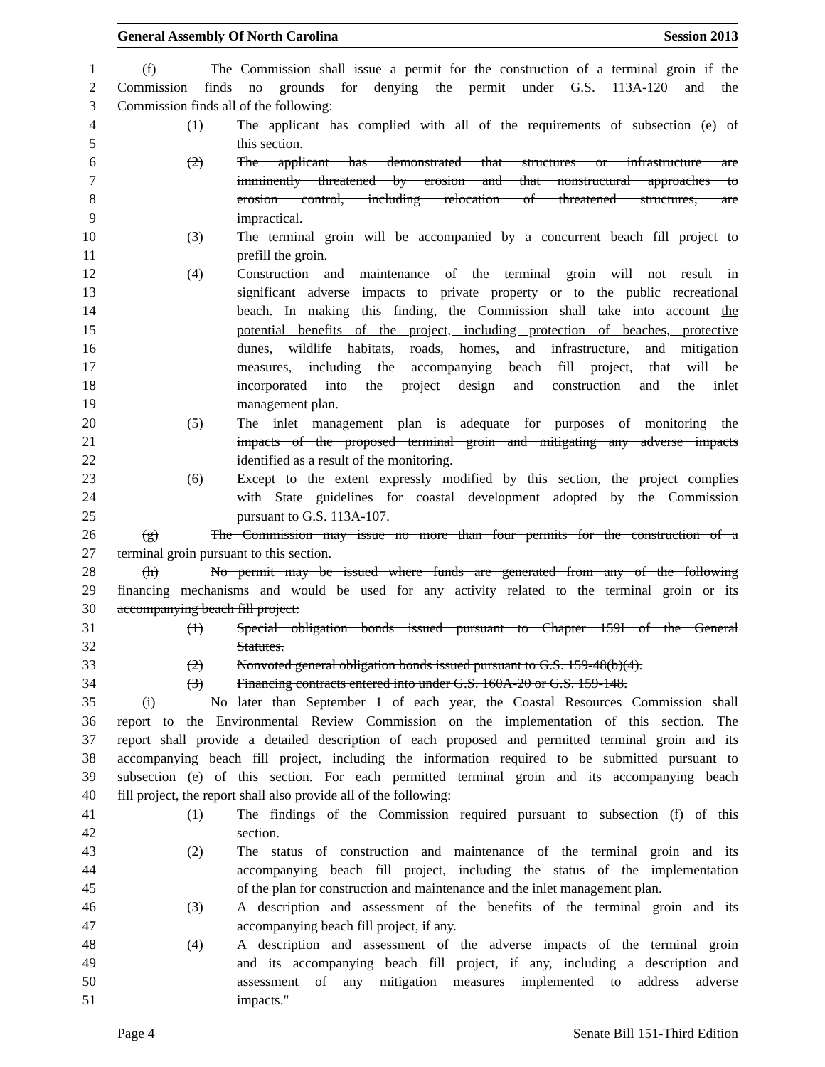General Assembly Of North Carolina Session 2013
1 (f) The Commission shall issue a permit for the construction of a terminal groin if the
2 Commission finds no grounds for denying the permit under G.S. 113A-120 and the
3 Commission finds all of the following:
4 (1) The applicant has complied with all of the requirements of subsection (e) of
5 this section.
6 (2) The applicant has demonstrated that structures or infrastructure are
7 imminently threatened by erosion and that nonstructural approaches to
8 erosion control, including relocation of threatened structures, are
9 impractical.
10 (3) The terminal groin will be accompanied by a concurrent beach fill project to
11 prefill the groin.
12 (4) Construction and maintenance of the terminal groin will not result in
13 significant adverse impacts to private property or to the public recreational
14 beach. In making this finding, the Commission shall take into account the
15 potential benefits of the project, including protection of beaches, protective
16 dunes, wildlife habitats, roads, homes, and infrastructure, and mitigation
17 measures, including the accompanying beach fill project, that will be
18 incorporated into the project design and construction and the inlet
19 management plan.
20 (5) The inlet management plan is adequate for purposes of monitoring the
21 impacts of the proposed terminal groin and mitigating any adverse impacts
22 identified as a result of the monitoring.
23 (6) Except to the extent expressly modified by this section, the project complies
24 with State guidelines for coastal development adopted by the Commission
25 pursuant to G.S. 113A-107.
26 (g) The Commission may issue no more than four permits for the construction of a
27 terminal groin pursuant to this section.
28 (h) No permit may be issued where funds are generated from any of the following
29 financing mechanisms and would be used for any activity related to the terminal groin or its
30 accompanying beach fill project:
31 (1) Special obligation bonds issued pursuant to Chapter 159I of the General
32 Statutes.
33 (2) Nonvoted general obligation bonds issued pursuant to G.S. 159-48(b)(4).
34 (3) Financing contracts entered into under G.S. 160A-20 or G.S. 159-148.
35 (i) No later than September 1 of each year, the Coastal Resources Commission shall
36 report to the Environmental Review Commission on the implementation of this section. The
37 report shall provide a detailed description of each proposed and permitted terminal groin and its
38 accompanying beach fill project, including the information required to be submitted pursuant to
39 subsection (e) of this section. For each permitted terminal groin and its accompanying beach
40 fill project, the report shall also provide all of the following:
41 (1) The findings of the Commission required pursuant to subsection (f) of this
42 section.
43 (2) The status of construction and maintenance of the terminal groin and its
44 accompanying beach fill project, including the status of the implementation
45 of the plan for construction and maintenance and the inlet management plan.
46 (3) A description and assessment of the benefits of the terminal groin and its
47 accompanying beach fill project, if any.
48 (4) A description and assessment of the adverse impacts of the terminal groin
49 and its accompanying beach fill project, if any, including a description and
50 assessment of any mitigation measures implemented to address adverse
51 impacts."
Page 4 Senate Bill 151-Third Edition